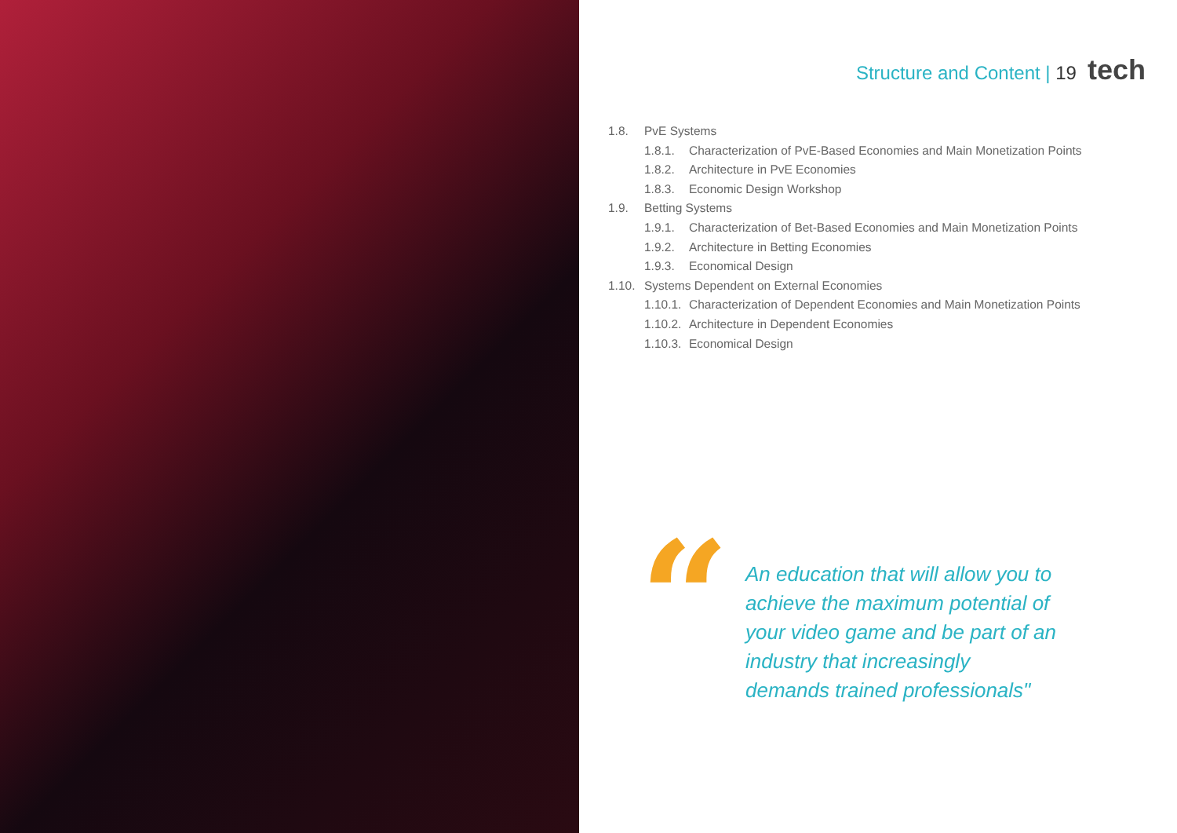Structure and Content | 19 tech
1.8. PvE Systems
1.8.1. Characterization of PvE-Based Economies and Main Monetization Points
1.8.2. Architecture in PvE Economies
1.8.3. Economic Design Workshop
1.9. Betting Systems
1.9.1. Characterization of Bet-Based Economies and Main Monetization Points
1.9.2. Architecture in Betting Economies
1.9.3. Economical Design
1.10. Systems Dependent on External Economies
1.10.1. Characterization of Dependent Economies and Main Monetization Points
1.10.2. Architecture in Dependent Economies
1.10.3. Economical Design
“
An education that will allow you to achieve the maximum potential of your video game and be part of an industry that increasingly demands trained professionals"